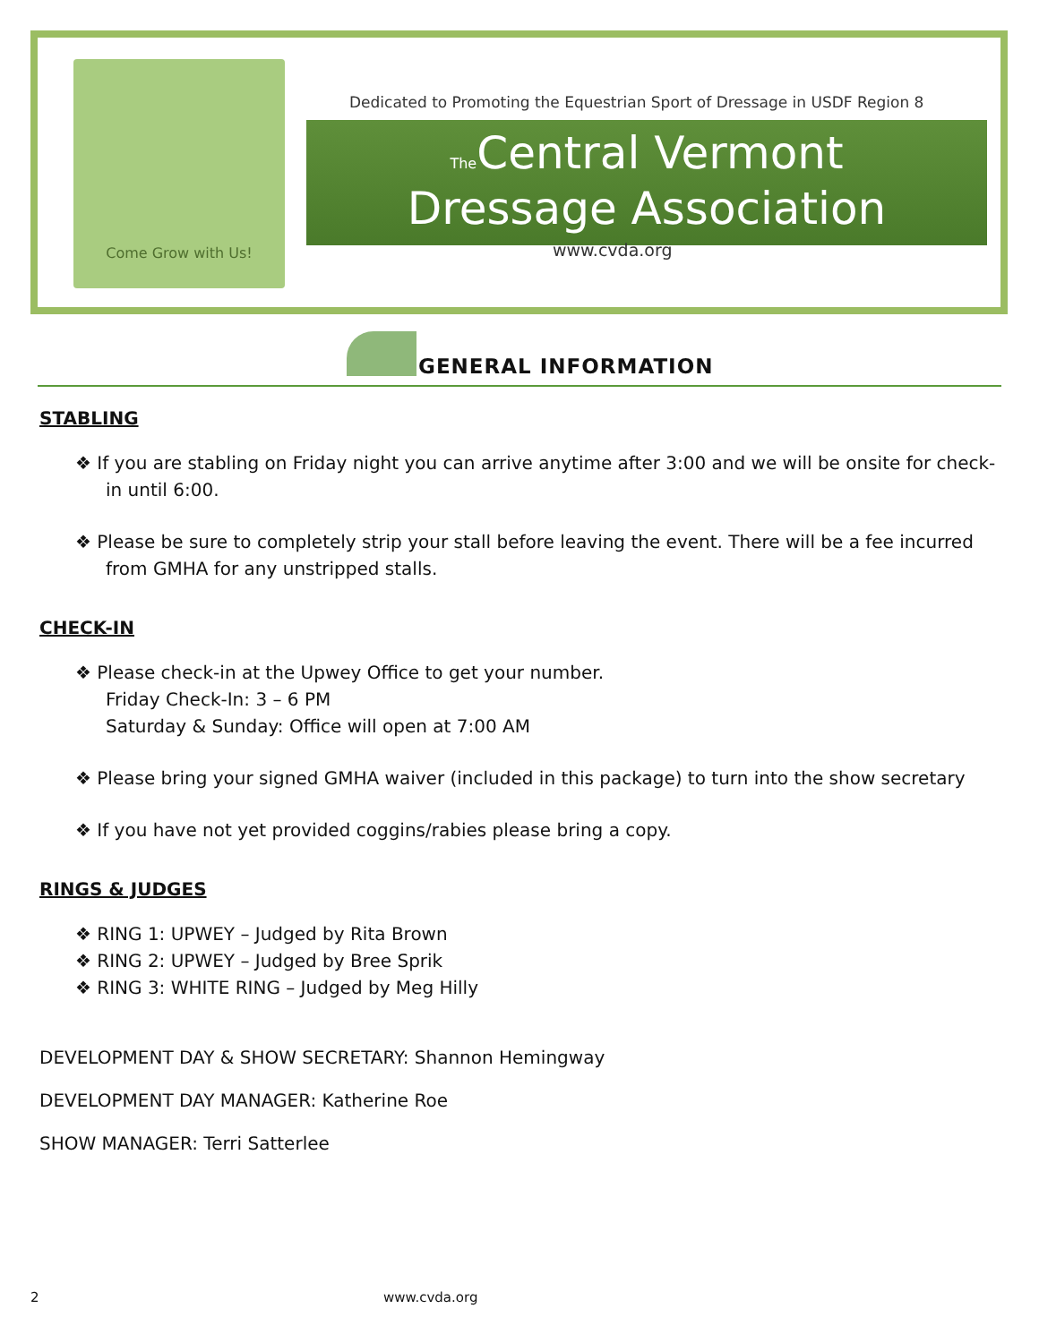Come Grow with Us!
Dedicated to Promoting the Equestrian Sport of Dressage in USDF Region 8
The Central Vermont
Dressage Association
www.cvda.org
GENERAL INFORMATION
STABLING
❖ If you are stabling on Friday night you can arrive anytime after 3:00 and we will be onsite for check-in until 6:00.
❖ Please be sure to completely strip your stall before leaving the event. There will be a fee incurred from GMHA for any unstripped stalls.
CHECK-IN
❖ Please check-in at the Upwey Office to get your number.
Friday Check-In: 3 – 6 PM
Saturday & Sunday: Office will open at 7:00 AM
❖ Please bring your signed GMHA waiver (included in this package) to turn into the show secretary
❖ If you have not yet provided coggins/rabies please bring a copy.
RINGS & JUDGES
❖ RING 1: UPWEY – Judged by Rita Brown
❖ RING 2: UPWEY – Judged by Bree Sprik
❖ RING 3: WHITE RING – Judged by Meg Hilly
DEVELOPMENT DAY & SHOW SECRETARY: Shannon Hemingway
DEVELOPMENT DAY MANAGER: Katherine Roe
SHOW MANAGER: Terri Satterlee
2 www.cvda.org